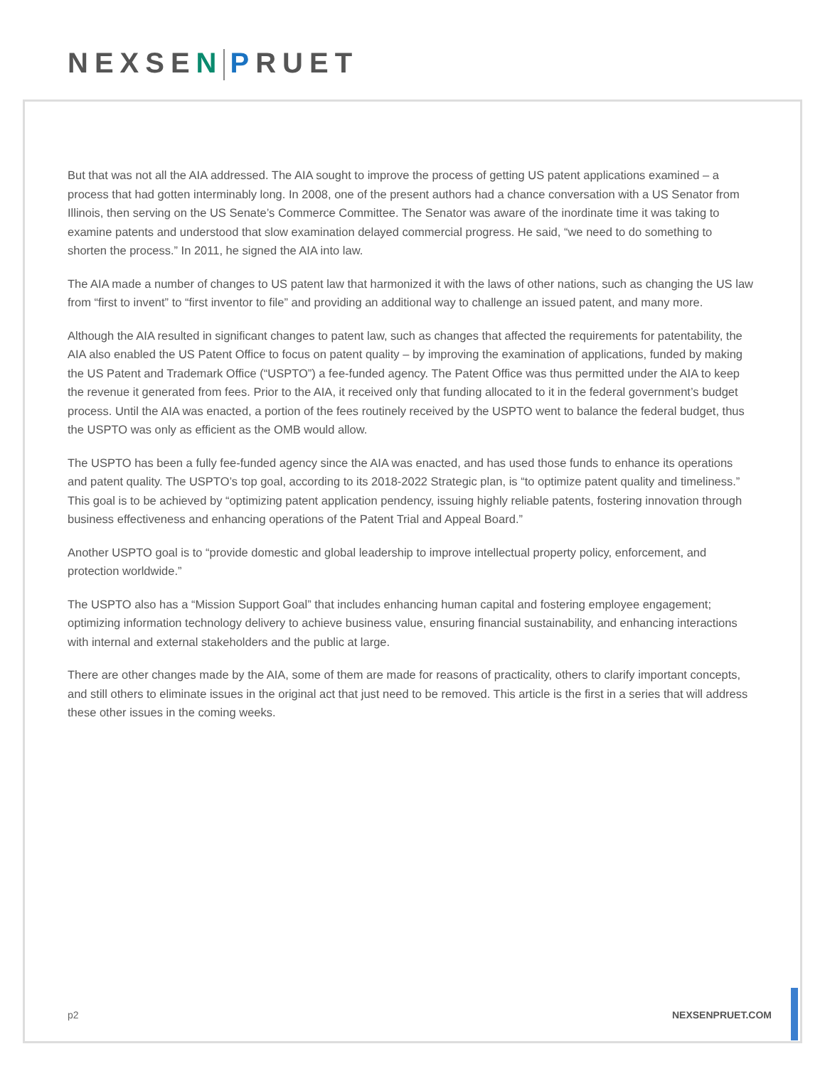NEXSEN PRUET
But that was not all the AIA addressed. The AIA sought to improve the process of getting US patent applications examined – a process that had gotten interminably long. In 2008, one of the present authors had a chance conversation with a US Senator from Illinois, then serving on the US Senate’s Commerce Committee. The Senator was aware of the inordinate time it was taking to examine patents and understood that slow examination delayed commercial progress. He said, “we need to do something to shorten the process.” In 2011, he signed the AIA into law.
The AIA made a number of changes to US patent law that harmonized it with the laws of other nations, such as changing the US law from “first to invent” to “first inventor to file” and providing an additional way to challenge an issued patent, and many more.
Although the AIA resulted in significant changes to patent law, such as changes that affected the requirements for patentability, the AIA also enabled the US Patent Office to focus on patent quality – by improving the examination of applications, funded by making the US Patent and Trademark Office (“USPTO”) a fee-funded agency. The Patent Office was thus permitted under the AIA to keep the revenue it generated from fees. Prior to the AIA, it received only that funding allocated to it in the federal government’s budget process. Until the AIA was enacted, a portion of the fees routinely received by the USPTO went to balance the federal budget, thus the USPTO was only as efficient as the OMB would allow.
The USPTO has been a fully fee-funded agency since the AIA was enacted, and has used those funds to enhance its operations and patent quality. The USPTO’s top goal, according to its 2018-2022 Strategic plan, is “to optimize patent quality and timeliness.” This goal is to be achieved by “optimizing patent application pendency, issuing highly reliable patents, fostering innovation through business effectiveness and enhancing operations of the Patent Trial and Appeal Board.”
Another USPTO goal is to “provide domestic and global leadership to improve intellectual property policy, enforcement, and protection worldwide.”
The USPTO also has a “Mission Support Goal” that includes enhancing human capital and fostering employee engagement; optimizing information technology delivery to achieve business value, ensuring financial sustainability, and enhancing interactions with internal and external stakeholders and the public at large.
There are other changes made by the AIA, some of them are made for reasons of practicality, others to clarify important concepts, and still others to eliminate issues in the original act that just need to be removed. This article is the first in a series that will address these other issues in the coming weeks.
p2 NEXSENPRUET.COM